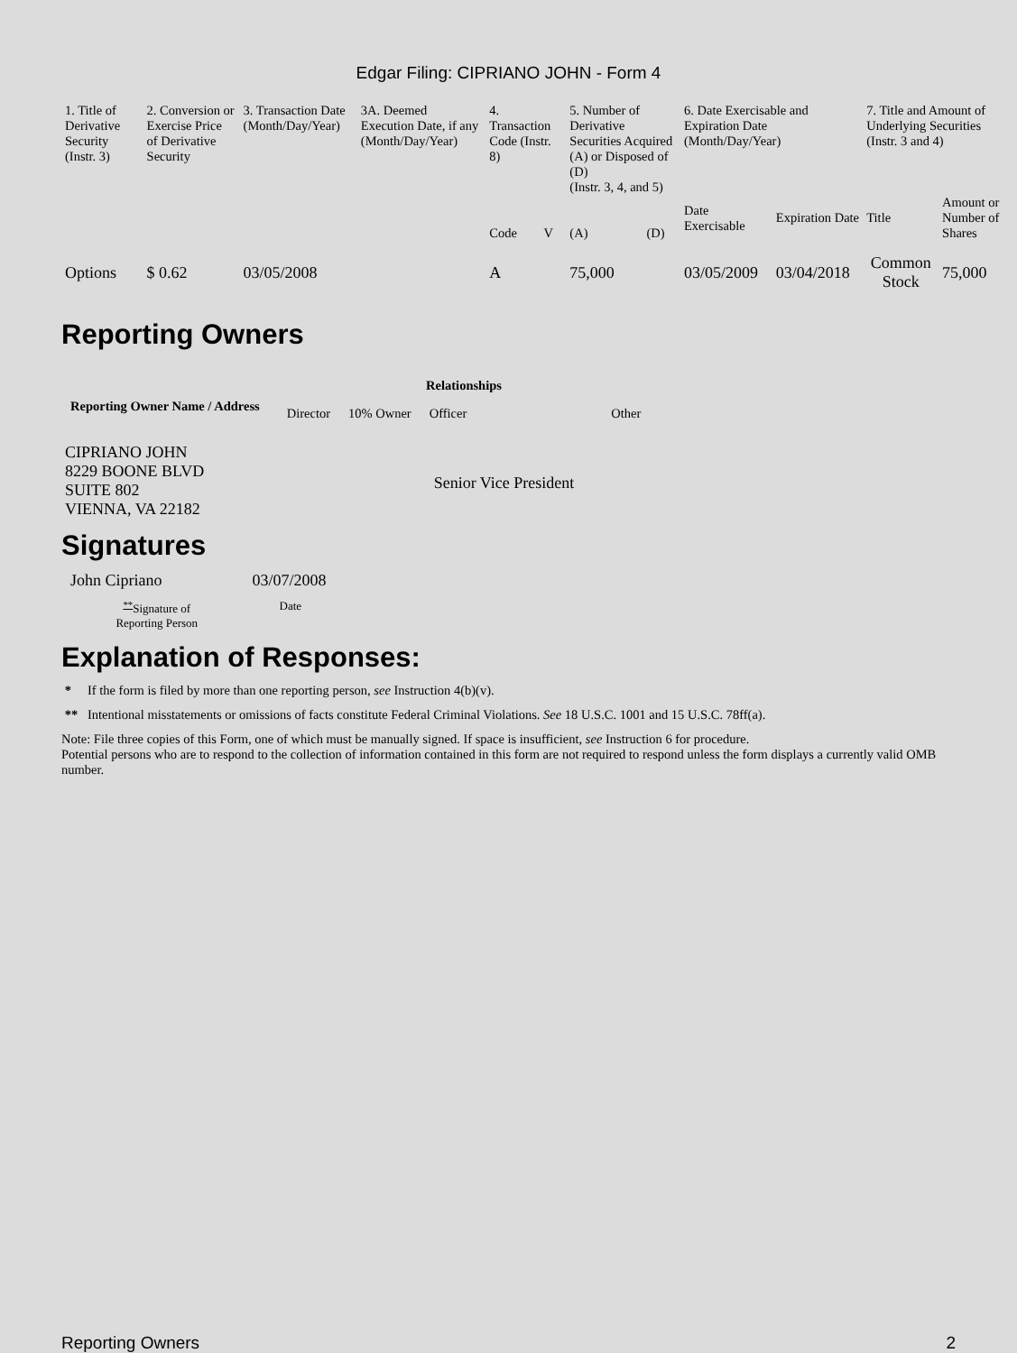Edgar Filing: CIPRIANO JOHN - Form 4
| 1. Title of Derivative Security (Instr. 3) | 2. Conversion or Exercise Price of Derivative Security | 3. Transaction Date (Month/Day/Year) | 3A. Deemed Execution Date, if any (Month/Day/Year) | 4. Transaction Code (Instr. 8) | | 5. Number of Derivative Securities Acquired (A) or Disposed of (D) (Instr. 3, 4, and 5) | | 6. Date Exercisable and Expiration Date (Month/Day/Year) | | 7. Title and Amount of Underlying Securities (Instr. 3 and 4) | |
| | | | | Code | V | (A) | (D) | Date Exercisable | Expiration Date | Title | Amount or Number of Shares |
| Options | $ 0.62 | 03/05/2008 | | A | | 75,000 | | 03/05/2009 | 03/04/2018 | Common Stock | 75,000 |
Reporting Owners
| Reporting Owner Name / Address | Relationships | | | |
| --- | --- | --- | --- | --- |
| | Director | 10% Owner | Officer | Other |
| CIPRIANO JOHN 8229 BOONE BLVD SUITE 802 VIENNA, VA 22182 | | | Senior Vice President | |
Signatures
| John Cipriano | 03/07/2008 |
| <sup>**</sup> Signature of Reporting Person | Date |
Explanation of Responses:
* If the form is filed by more than one reporting person, see Instruction 4(b)(v).
** Intentional misstatements or omissions of facts constitute Federal Criminal Violations. See 18 U.S.C. 1001 and 15 U.S.C. 78ff(a).
Note: File three copies of this Form, one of which must be manually signed. If space is insufficient, see Instruction 6 for procedure.
Potential persons who are to respond to the collection of information contained in this form are not required to respond unless the form displays a currently valid OMB number.
Reporting Owners 2